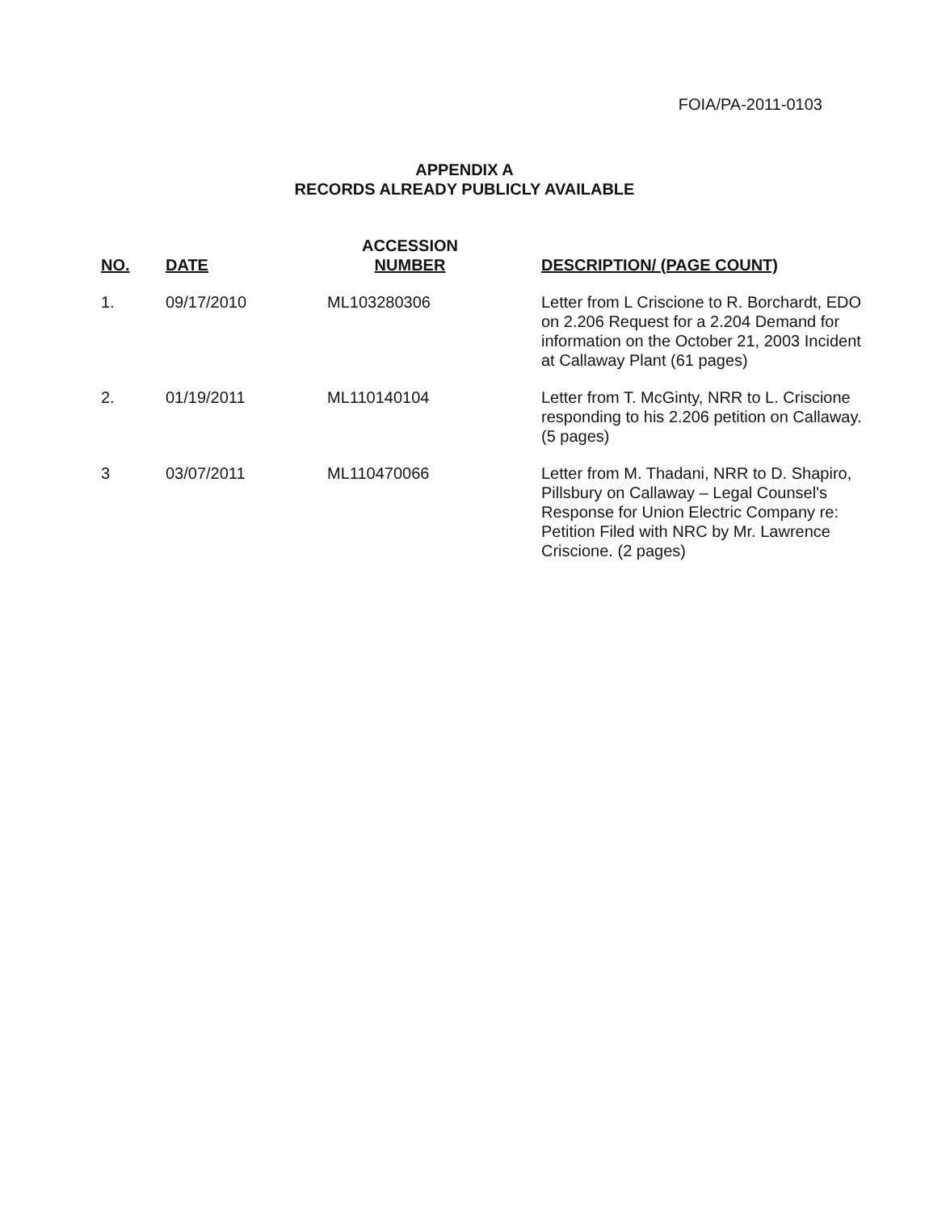FOIA/PA-2011-0103
APPENDIX A
RECORDS ALREADY PUBLICLY AVAILABLE
| NO. | DATE | ACCESSION NUMBER | DESCRIPTION/ (PAGE COUNT) |
| --- | --- | --- | --- |
| 1. | 09/17/2010 | ML103280306 | Letter from L Criscione to R. Borchardt, EDO on 2.206 Request for a 2.204 Demand for information on the October 21, 2003 Incident at Callaway Plant (61 pages) |
| 2. | 01/19/2011 | ML110140104 | Letter from T. McGinty, NRR to L. Criscione responding to his 2.206 petition on Callaway. (5 pages) |
| 3 | 03/07/2011 | ML110470066 | Letter from M. Thadani, NRR to D. Shapiro, Pillsbury on Callaway – Legal Counsel's Response for Union Electric Company re: Petition Filed with NRC by Mr. Lawrence Criscione. (2 pages) |